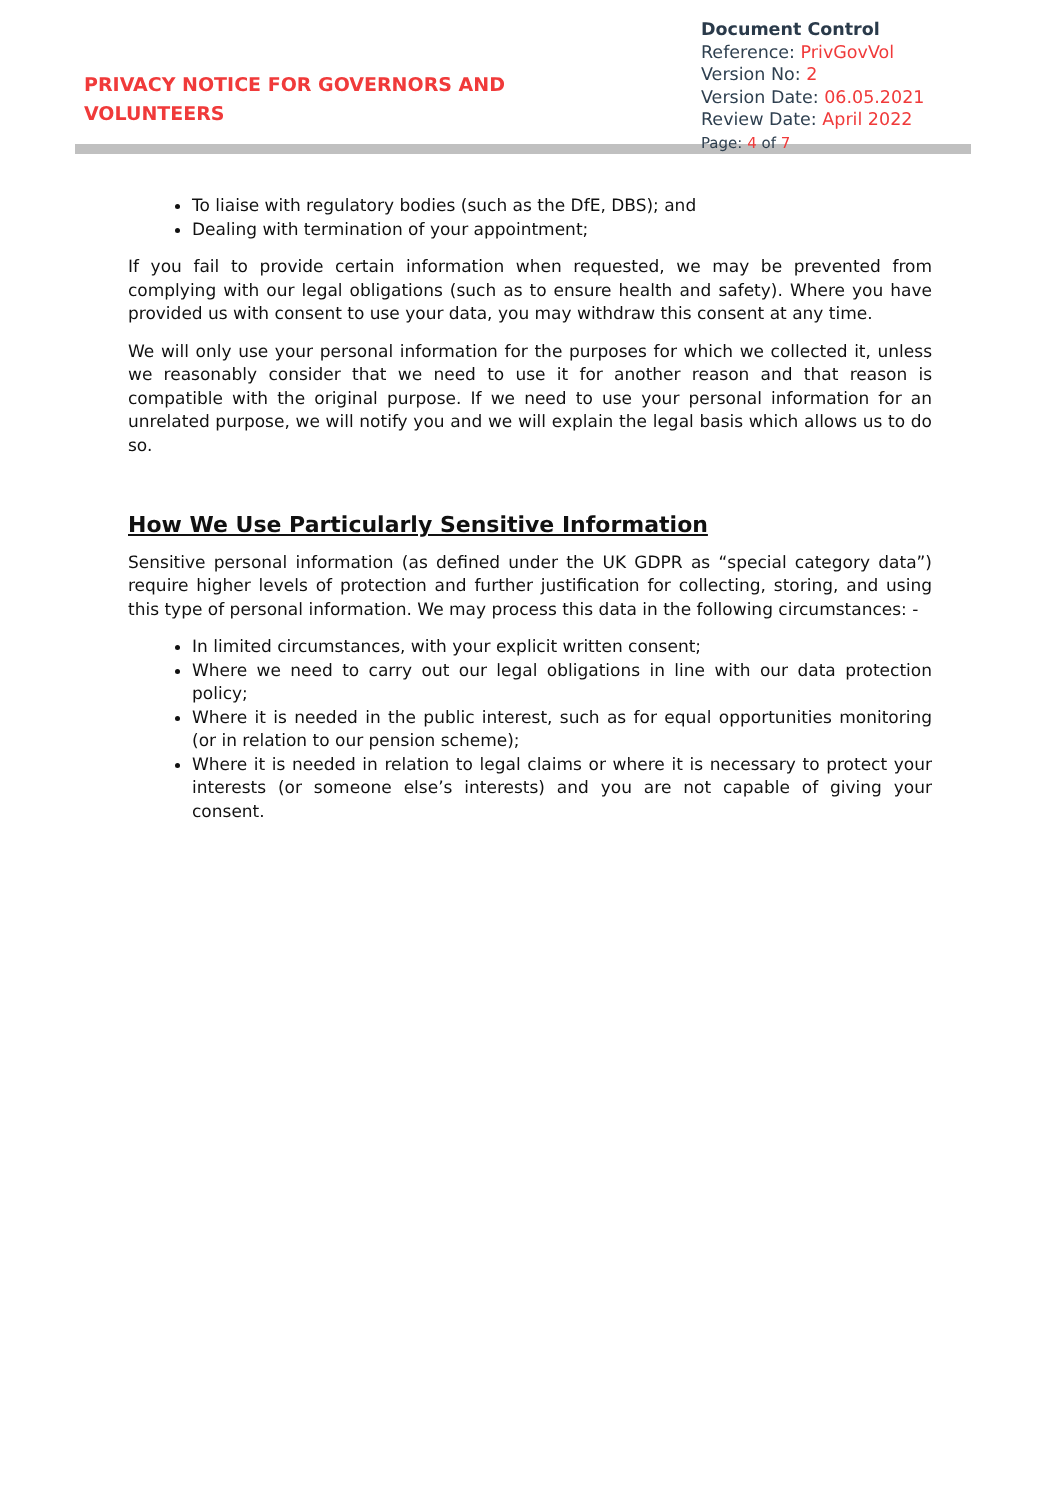PRIVACY NOTICE FOR GOVERNORS AND VOLUNTEERS
Document Control
Reference: PrivGovVol
Version No: 2
Version Date: 06.05.2021
Review Date: April 2022
Page: 4 of 7
To liaise with regulatory bodies (such as the DfE, DBS); and
Dealing with termination of your appointment;
If you fail to provide certain information when requested, we may be prevented from complying with our legal obligations (such as to ensure health and safety). Where you have provided us with consent to use your data, you may withdraw this consent at any time.
We will only use your personal information for the purposes for which we collected it, unless we reasonably consider that we need to use it for another reason and that reason is compatible with the original purpose. If we need to use your personal information for an unrelated purpose, we will notify you and we will explain the legal basis which allows us to do so.
How We Use Particularly Sensitive Information
Sensitive personal information (as defined under the UK GDPR as “special category data”) require higher levels of protection and further justification for collecting, storing, and using this type of personal information. We may process this data in the following circumstances: -
In limited circumstances, with your explicit written consent;
Where we need to carry out our legal obligations in line with our data protection policy;
Where it is needed in the public interest, such as for equal opportunities monitoring (or in relation to our pension scheme);
Where it is needed in relation to legal claims or where it is necessary to protect your interests (or someone else’s interests) and you are not capable of giving your consent.